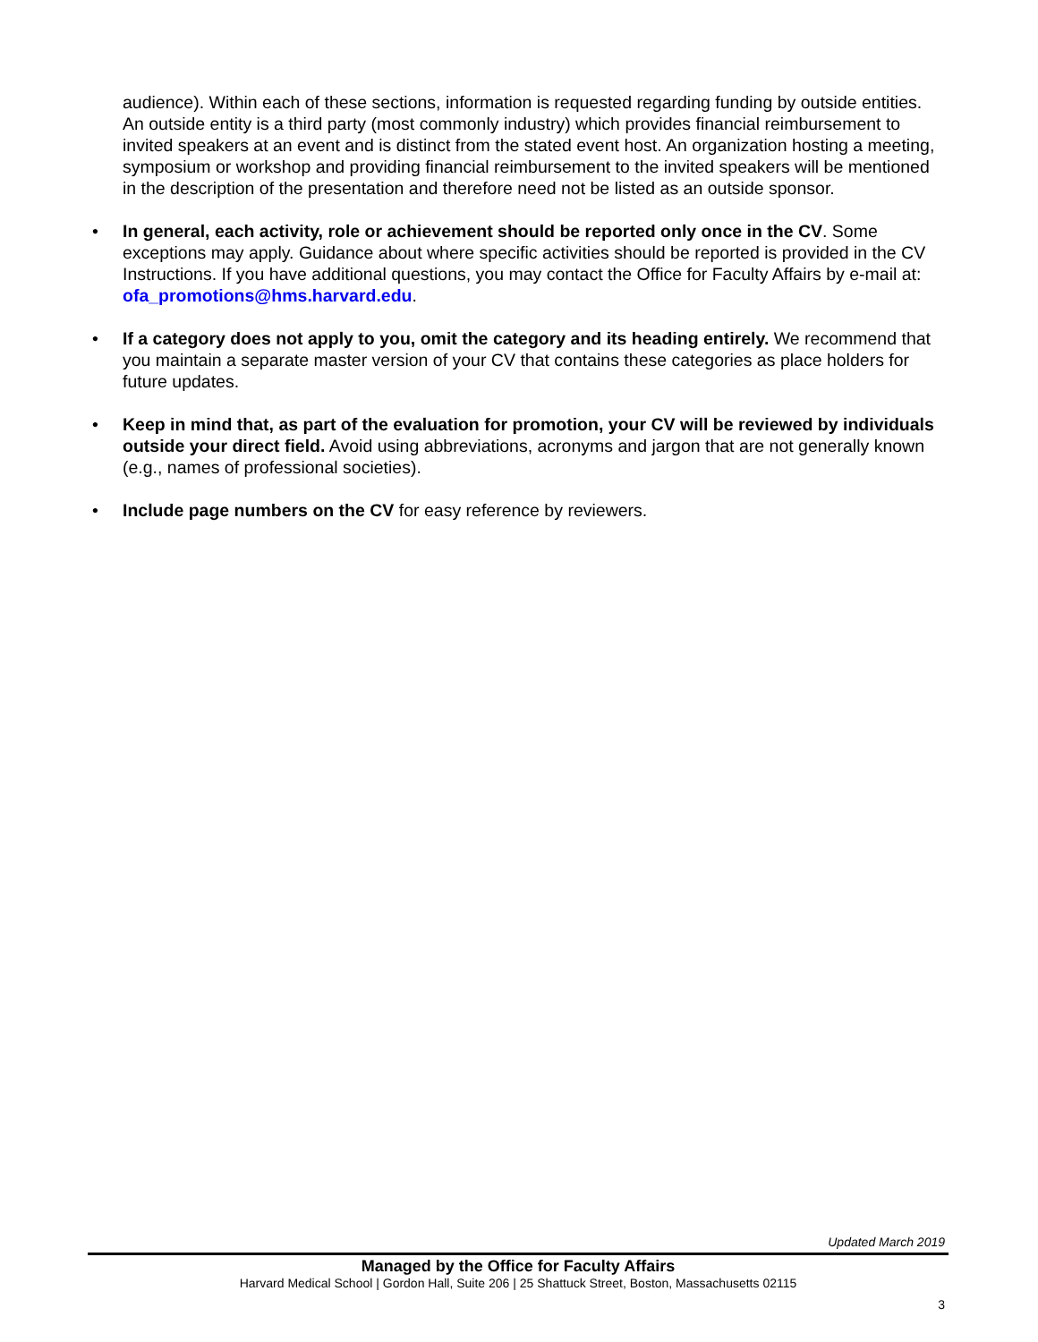audience). Within each of these sections, information is requested regarding funding by outside entities. An outside entity is a third party (most commonly industry) which provides financial reimbursement to invited speakers at an event and is distinct from the stated event host. An organization hosting a meeting, symposium or workshop and providing financial reimbursement to the invited speakers will be mentioned in the description of the presentation and therefore need not be listed as an outside sponsor.
• In general, each activity, role or achievement should be reported only once in the CV. Some exceptions may apply. Guidance about where specific activities should be reported is provided in the CV Instructions. If you have additional questions, you may contact the Office for Faculty Affairs by e-mail at: ofa_promotions@hms.harvard.edu.
• If a category does not apply to you, omit the category and its heading entirely. We recommend that you maintain a separate master version of your CV that contains these categories as place holders for future updates.
• Keep in mind that, as part of the evaluation for promotion, your CV will be reviewed by individuals outside your direct field. Avoid using abbreviations, acronyms and jargon that are not generally known (e.g., names of professional societies).
• Include page numbers on the CV for easy reference by reviewers.
Updated March 2019
Managed by the Office for Faculty Affairs
Harvard Medical School | Gordon Hall, Suite 206 | 25 Shattuck Street, Boston, Massachusetts 02115
3